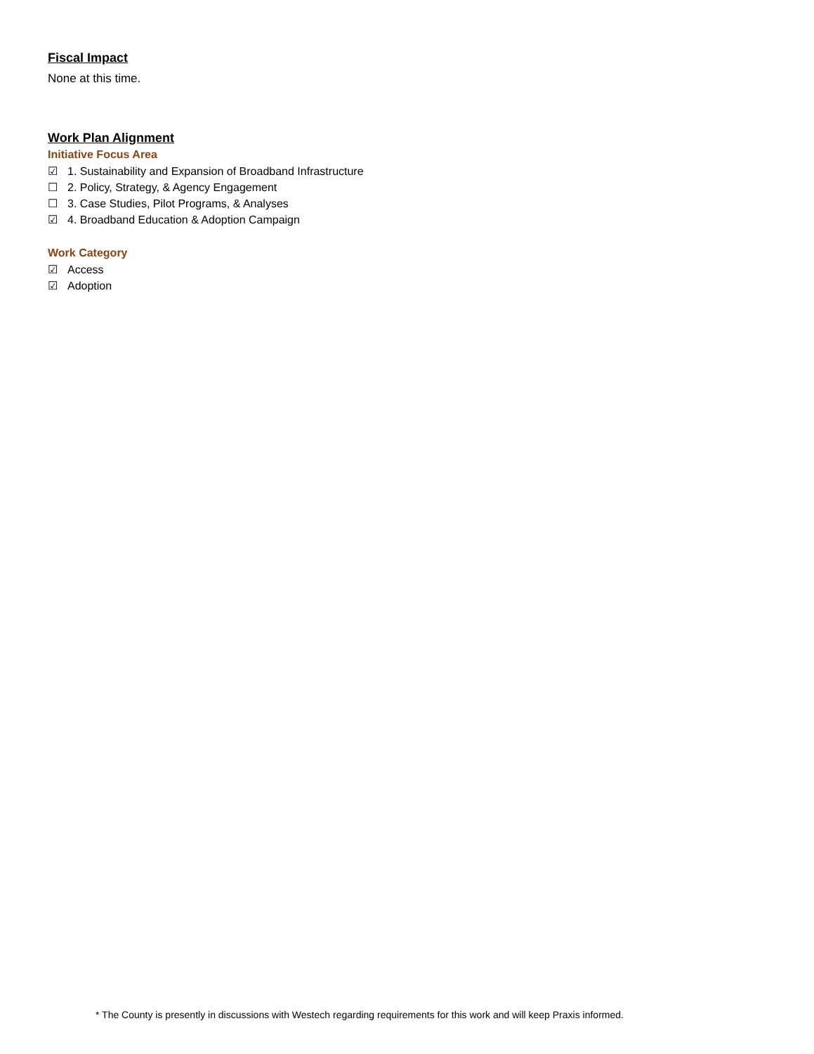Fiscal Impact
None at this time.
Work Plan Alignment
Initiative Focus Area
☑ 1. Sustainability and Expansion of Broadband Infrastructure
☐ 2. Policy, Strategy, & Agency Engagement
☐ 3. Case Studies, Pilot Programs, & Analyses
☑ 4. Broadband Education & Adoption Campaign
Work Category
☑ Access
☑ Adoption
* The County is presently in discussions with Westech regarding requirements for this work and will keep Praxis informed.